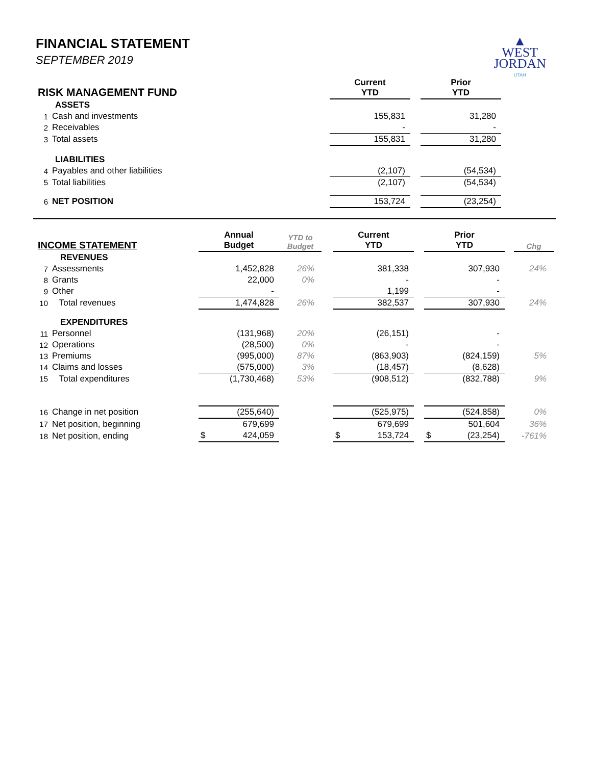▲
WEST
JORDAN
UTAH
FINANCIAL STATEMENT
SEPTEMBER 2019
| RISK MANAGEMENT FUND | | Current YTD | | Prior YTD | |
| --- | --- | --- | --- | --- | --- |
| | ASSETS | | | | |
| 1 | Cash and investments | 155,831 | | 31,280 | |
| 2 | Receivables | - | | - | |
| 3 | Total assets | 155,831 | | 31,280 | |
| | LIABILITIES | | | | |
| 4 | Payables and other liabilities | (2,107) | | (54,534) | |
| 5 | Total liabilities | (2,107) | | (54,534) | |
| 6 | NET POSITION | 153,724 | | (23,254) | |
| INCOME STATEMENT | | Annual Budget | YTD to Budget | | Current YTD | | Prior YTD | | Chg |
| --- | --- | --- | --- | --- | --- | --- | --- | --- | --- |
| | REVENUES | | | | | | | | |
| 7 | Assessments | 1,452,828 | 26% | | 381,338 | | 307,930 | | 24% |
| 8 | Grants | 22,000 | 0% | | - | | - | | |
| 9 | Other | - | | | 1,199 | | - | | |
| 10 | Total revenues | 1,474,828 | 26% | | 382,537 | | 307,930 | | 24% |
| | EXPENDITURES | | | | | | | | |
| 11 | Personnel | (131,968) | 20% | | (26,151) | | - | | |
| 12 | Operations | (28,500) | 0% | | - | | - | | |
| 13 | Premiums | (995,000) | 87% | | (863,903) | | (824,159) | | 5% |
| 14 | Claims and losses | (575,000) | 3% | | (18,457) | | (8,628) | | |
| 15 | Total expenditures | (1,730,468) | 53% | | (908,512) | | (832,788) | | 9% |
| 16 | Change in net position | (255,640) | | | (525,975) | | (524,858) | | 0% |
| 17 | Net position, beginning | 679,699 | | | 679,699 | | 501,604 | | 36% |
| 18 | Net position, ending | $ 424,059 | | | $ 153,724 | | $ (23,254) | | -761% |